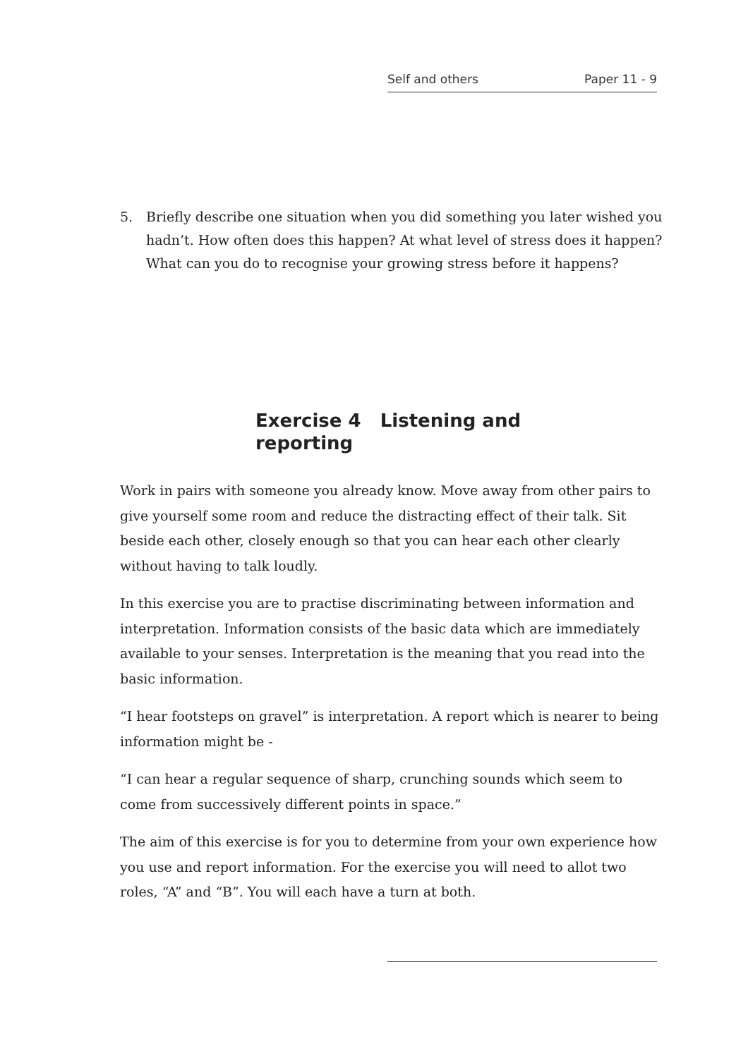Self and others Paper 11 - 9
5. Briefly describe one situation when you did something you later wished you hadn’t. How often does this happen? At what level of stress does it happen? What can you do to recognise your growing stress before it happens?
Exercise 4 Listening and reporting
Work in pairs with someone you already know. Move away from other pairs to give yourself some room and reduce the distracting effect of their talk. Sit beside each other, closely enough so that you can hear each other clearly without having to talk loudly.
In this exercise you are to practise discriminating between information and interpretation. Information consists of the basic data which are immediately available to your senses. Interpretation is the meaning that you read into the basic information.
“I hear footsteps on gravel” is interpretation. A report which is nearer to being information might be -
“I can hear a regular sequence of sharp, crunching sounds which seem to come from successively different points in space.”
The aim of this exercise is for you to determine from your own experience how you use and report information. For the exercise you will need to allot two roles, “A” and “B”. You will each have a turn at both.